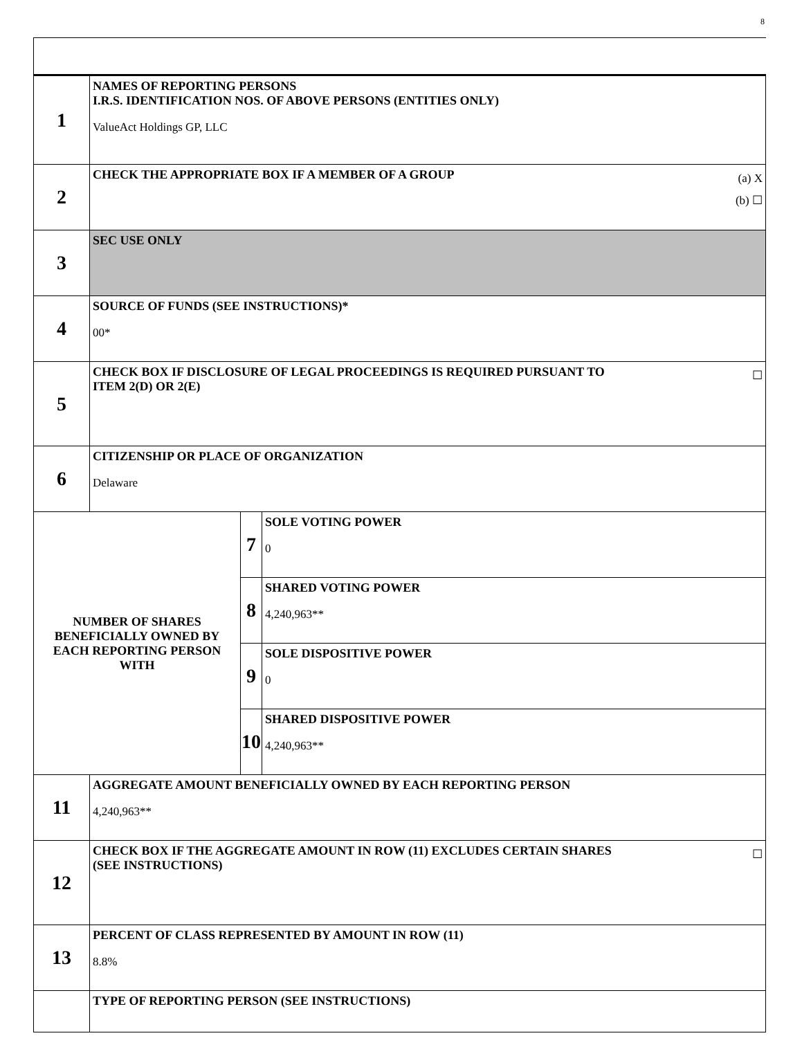8
| 1 | NAMES OF REPORTING PERSONS I.R.S. IDENTIFICATION NOS. OF ABOVE PERSONS (ENTITIES ONLY) ValueAct Holdings GP, LLC | | |
| 2 | (a) X (b) ☐ CHECK THE APPROPRIATE BOX IF A MEMBER OF A GROUP | | |
| 3 | SEC USE ONLY | | |
| 4 | SOURCE OF FUNDS (SEE INSTRUCTIONS)* 00* | | |
| 5 | ☐ CHECK BOX IF DISCLOSURE OF LEGAL PROCEEDINGS IS REQUIRED PURSUANT TO ITEM 2(D) OR 2(E) | | |
| 6 | CITIZENSHIP OR PLACE OF ORGANIZATION Delaware | | |
| NUMBER OF SHARES BENEFICIALLY OWNED BY EACH REPORTING PERSON WITH | | 7 | SOLE VOTING POWER 0 |
| | | 8 | SHARED VOTING POWER 4,240,963** |
| | | 9 | SOLE DISPOSITIVE POWER 0 |
| | | 10 | SHARED DISPOSITIVE POWER 4,240,963** |
| 11 | AGGREGATE AMOUNT BENEFICIALLY OWNED BY EACH REPORTING PERSON 4,240,963** | | |
| 12 | ☐ CHECK BOX IF THE AGGREGATE AMOUNT IN ROW (11) EXCLUDES CERTAIN SHARES (SEE INSTRUCTIONS) | | |
| 13 | PERCENT OF CLASS REPRESENTED BY AMOUNT IN ROW (11) 8.8% | | |
| | TYPE OF REPORTING PERSON (SEE INSTRUCTIONS) | | |